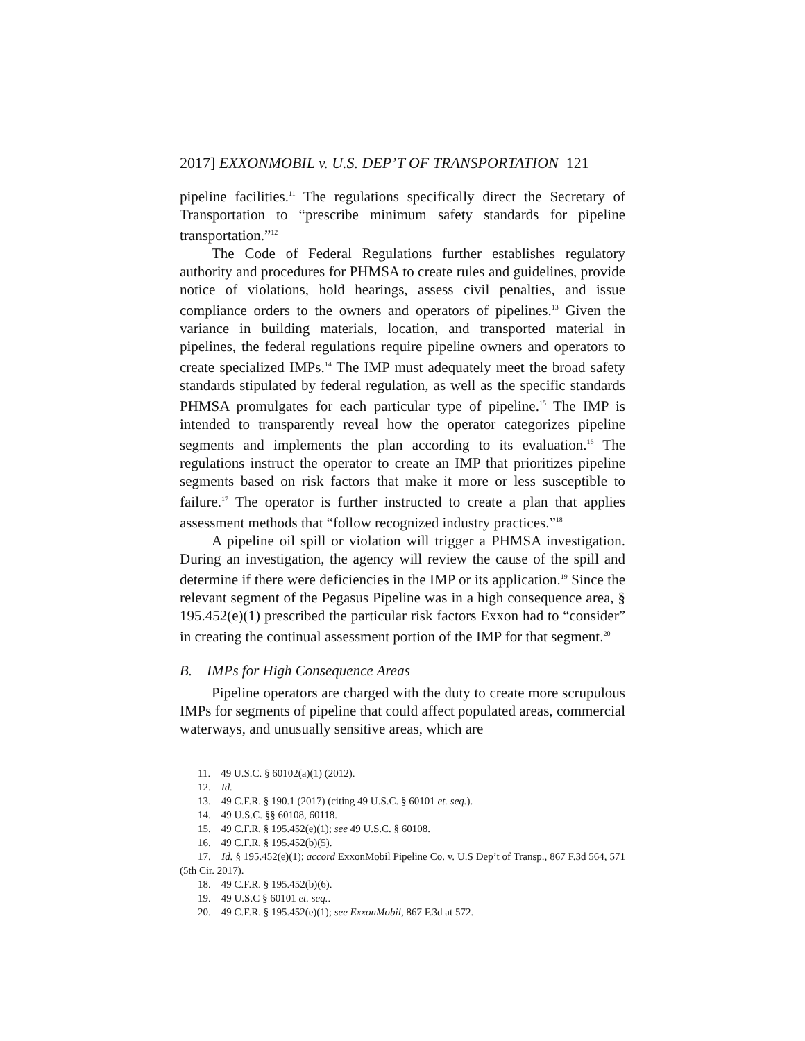2017] EXXONMOBIL v. U.S. DEP’T OF TRANSPORTATION 121
pipeline facilities.<sup>11</sup> The regulations specifically direct the Secretary of Transportation to “prescribe minimum safety standards for pipeline transportation.”<sup>12</sup>
The Code of Federal Regulations further establishes regulatory authority and procedures for PHMSA to create rules and guidelines, provide notice of violations, hold hearings, assess civil penalties, and issue compliance orders to the owners and operators of pipelines.<sup>13</sup> Given the variance in building materials, location, and transported material in pipelines, the federal regulations require pipeline owners and operators to create specialized IMPs.<sup>14</sup> The IMP must adequately meet the broad safety standards stipulated by federal regulation, as well as the specific standards PHMSA promulgates for each particular type of pipeline.<sup>15</sup> The IMP is intended to transparently reveal how the operator categorizes pipeline segments and implements the plan according to its evaluation.<sup>16</sup> The regulations instruct the operator to create an IMP that prioritizes pipeline segments based on risk factors that make it more or less susceptible to failure.<sup>17</sup> The operator is further instructed to create a plan that applies assessment methods that “follow recognized industry practices.”<sup>18</sup>
A pipeline oil spill or violation will trigger a PHMSA investigation. During an investigation, the agency will review the cause of the spill and determine if there were deficiencies in the IMP or its application.<sup>19</sup> Since the relevant segment of the Pegasus Pipeline was in a high consequence area, § 195.452(e)(1) prescribed the particular risk factors Exxon had to “consider” in creating the continual assessment portion of the IMP for that segment.<sup>20</sup>
B. IMPs for High Consequence Areas
Pipeline operators are charged with the duty to create more scrupulous IMPs for segments of pipeline that could affect populated areas, commercial waterways, and unusually sensitive areas, which are
11. 49 U.S.C. § 60102(a)(1) (2012).
12. Id.
13. 49 C.F.R. § 190.1 (2017) (citing 49 U.S.C. § 60101 et. seq.).
14. 49 U.S.C. §§ 60108, 60118.
15. 49 C.F.R. § 195.452(e)(1); see 49 U.S.C. § 60108.
16. 49 C.F.R. § 195.452(b)(5).
17. Id. § 195.452(e)(1); accord ExxonMobil Pipeline Co. v. U.S Dep’t of Transp., 867 F.3d 564, 571 (5th Cir. 2017).
18. 49 C.F.R. § 195.452(b)(6).
19. 49 U.S.C § 60101 et. seq..
20. 49 C.F.R. § 195.452(e)(1); see ExxonMobil, 867 F.3d at 572.